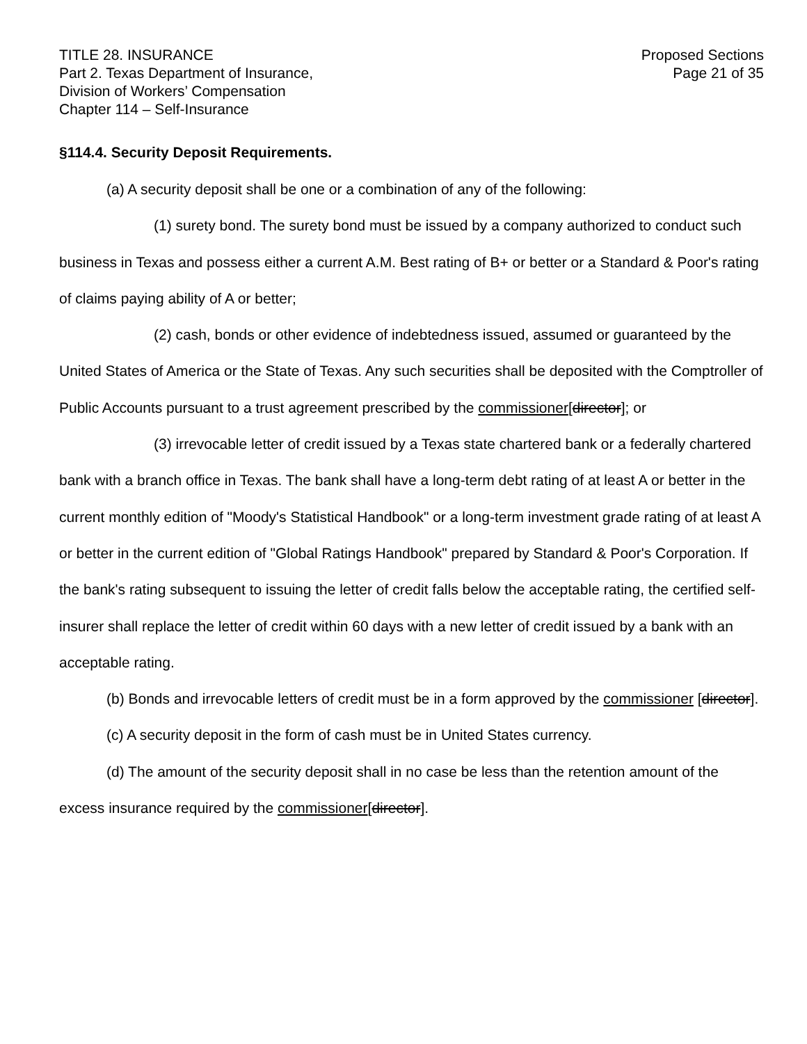TITLE 28. INSURANCE
Part 2. Texas Department of Insurance,
Division of Workers’ Compensation
Chapter 114 – Self-Insurance
Proposed Sections
Page 21 of 35
§114.4. Security Deposit Requirements.
(a) A security deposit shall be one or a combination of any of the following:
(1) surety bond. The surety bond must be issued by a company authorized to conduct such business in Texas and possess either a current A.M. Best rating of B+ or better or a Standard & Poor's rating of claims paying ability of A or better;
(2) cash, bonds or other evidence of indebtedness issued, assumed or guaranteed by the United States of America or the State of Texas. Any such securities shall be deposited with the Comptroller of Public Accounts pursuant to a trust agreement prescribed by the commissioner[director]; or
(3) irrevocable letter of credit issued by a Texas state chartered bank or a federally chartered bank with a branch office in Texas. The bank shall have a long-term debt rating of at least A or better in the current monthly edition of "Moody's Statistical Handbook" or a long-term investment grade rating of at least A or better in the current edition of "Global Ratings Handbook" prepared by Standard & Poor's Corporation. If the bank's rating subsequent to issuing the letter of credit falls below the acceptable rating, the certified self-insurer shall replace the letter of credit within 60 days with a new letter of credit issued by a bank with an acceptable rating.
(b) Bonds and irrevocable letters of credit must be in a form approved by the commissioner [director].
(c) A security deposit in the form of cash must be in United States currency.
(d) The amount of the security deposit shall in no case be less than the retention amount of the excess insurance required by the commissioner[director].